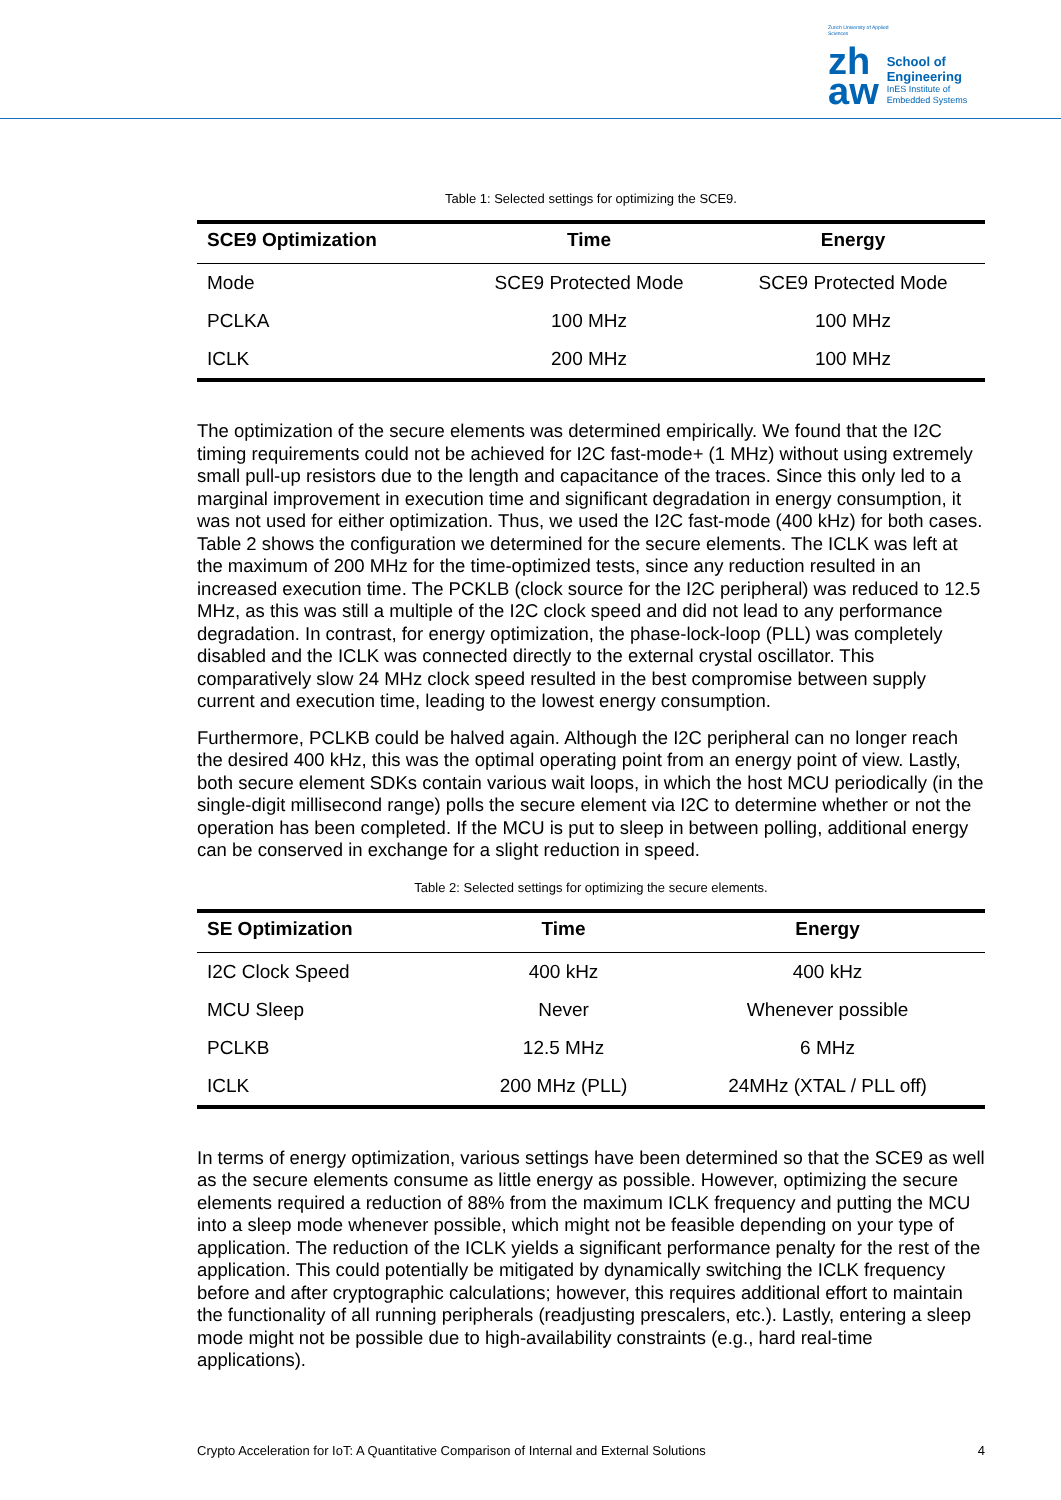Zurich University of Applied Sciences
zh
aw
School of
Engineering
InES Institute of
Embedded Systems
Table 1: Selected settings for optimizing the SCE9.
| SCE9 Optimization | Time | Energy |
| --- | --- | --- |
| Mode | SCE9 Protected Mode | SCE9 Protected Mode |
| PCLKA | 100 MHz | 100 MHz |
| ICLK | 200 MHz | 100 MHz |
The optimization of the secure elements was determined empirically. We found that the I2C timing requirements could not be achieved for I2C fast-mode+ (1 MHz) without using extremely small pull-up resistors due to the length and capacitance of the traces. Since this only led to a marginal improvement in execution time and significant degradation in energy consumption, it was not used for either optimization. Thus, we used the I2C fast-mode (400 kHz) for both cases. Table 2 shows the configuration we determined for the secure elements. The ICLK was left at the maximum of 200 MHz for the time-optimized tests, since any reduction resulted in an increased execution time. The PCKLB (clock source for the I2C peripheral) was reduced to 12.5 MHz, as this was still a multiple of the I2C clock speed and did not lead to any performance degradation. In contrast, for energy optimization, the phase-lock-loop (PLL) was completely disabled and the ICLK was connected directly to the external crystal oscillator. This comparatively slow 24 MHz clock speed resulted in the best compromise between supply current and execution time, leading to the lowest energy consumption.
Furthermore, PCLKB could be halved again. Although the I2C peripheral can no longer reach the desired 400 kHz, this was the optimal operating point from an energy point of view. Lastly, both secure element SDKs contain various wait loops, in which the host MCU periodically (in the single-digit millisecond range) polls the secure element via I2C to determine whether or not the operation has been completed. If the MCU is put to sleep in between polling, additional energy can be conserved in exchange for a slight reduction in speed.
Table 2: Selected settings for optimizing the secure elements.
| SE Optimization | Time | Energy |
| --- | --- | --- |
| I2C Clock Speed | 400 kHz | 400 kHz |
| MCU Sleep | Never | Whenever possible |
| PCLKB | 12.5 MHz | 6 MHz |
| ICLK | 200 MHz (PLL) | 24MHz (XTAL / PLL off) |
In terms of energy optimization, various settings have been determined so that the SCE9 as well as the secure elements consume as little energy as possible. However, optimizing the secure elements required a reduction of 88% from the maximum ICLK frequency and putting the MCU into a sleep mode whenever possible, which might not be feasible depending on your type of application. The reduction of the ICLK yields a significant performance penalty for the rest of the application. This could potentially be mitigated by dynamically switching the ICLK frequency before and after cryptographic calculations; however, this requires additional effort to maintain the functionality of all running peripherals (readjusting prescalers, etc.). Lastly, entering a sleep mode might not be possible due to high-availability constraints (e.g., hard real-time applications).
Crypto Acceleration for IoT: A Quantitative Comparison of Internal and External Solutions 4